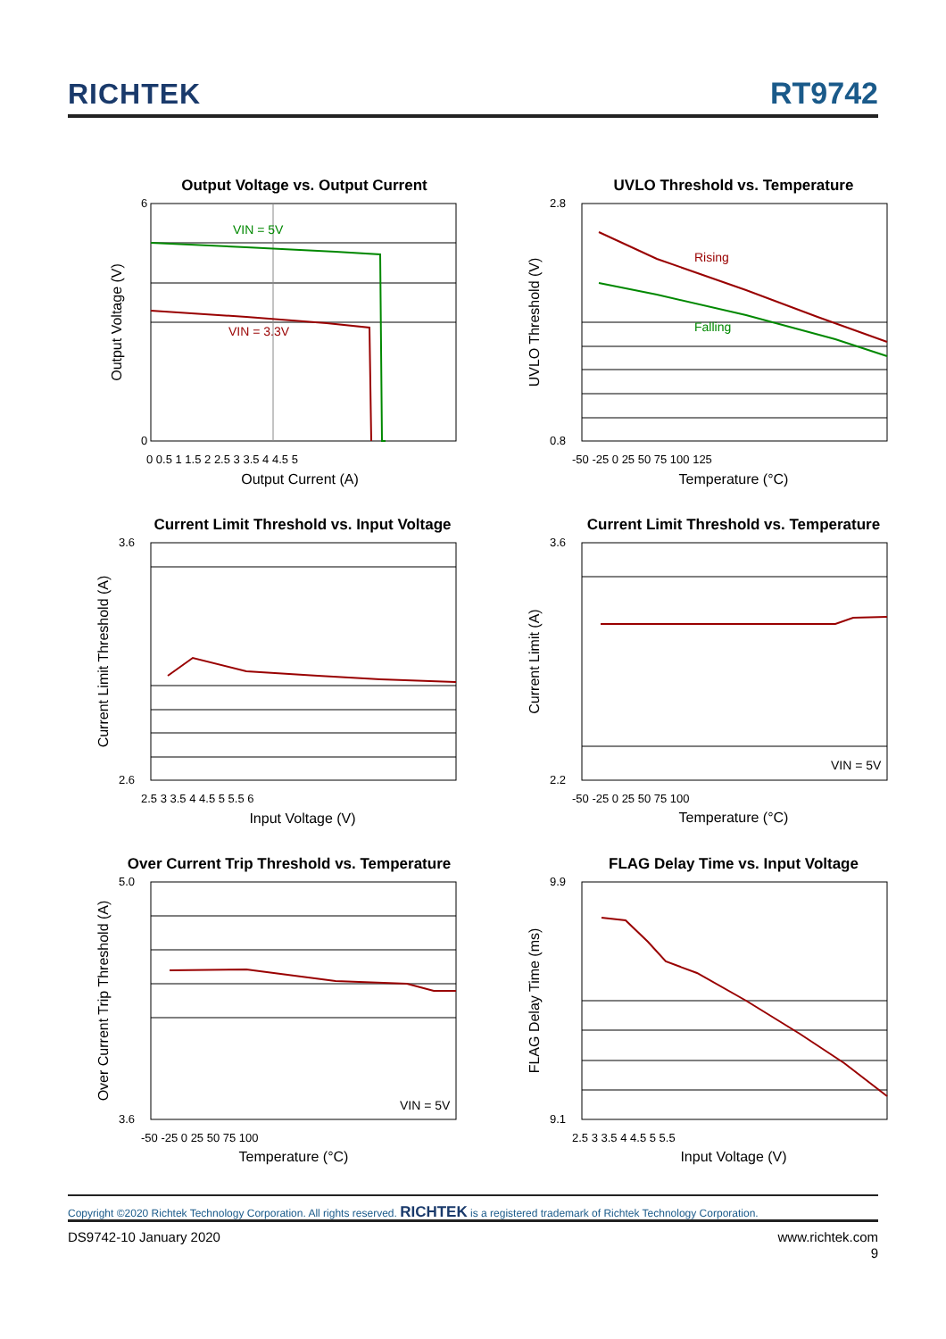RICHTEK RT9742
Output Voltage vs. Output Current
VIN = 5V
VIN = 3.3V
Output Current (A)
Output Voltage (V)
6
0
0 0.5 1 1.5 2 2.5 3 3.5 4 4.5 5
UVLO Threshold vs. Temperature
Rising
Falling
Temperature (°C)
UVLO Threshold (V)
2.8
0.8
-50 -25 0 25 50 75 100 125
Current Limit Threshold vs. Input Voltage
Input Voltage (V)
Current Limit Threshold (A)
3.6
2.6
2.5 3 3.5 4 4.5 5 5.5 6
Current Limit Threshold vs. Temperature
VIN = 5V
Temperature (°C)
Current Limit (A)
3.6
2.2
-50 -25 0 25 50 75 100
Over Current Trip Threshold vs. Temperature
VIN = 5V
Temperature (°C)
Over Current Trip Threshold (A)
5.0
3.6
-50 -25 0 25 50 75 100
FLAG Delay Time vs. Input Voltage
Input Voltage (V)
FLAG Delay Time (ms)
9.9
9.1
2.5 3 3.5 4 4.5 5 5.5
Copyright ©2020 Richtek Technology Corporation. All rights reserved. RICHTEK is a registered trademark of Richtek Technology Corporation.
DS9742-10 January 2020 www.richtek.com
9